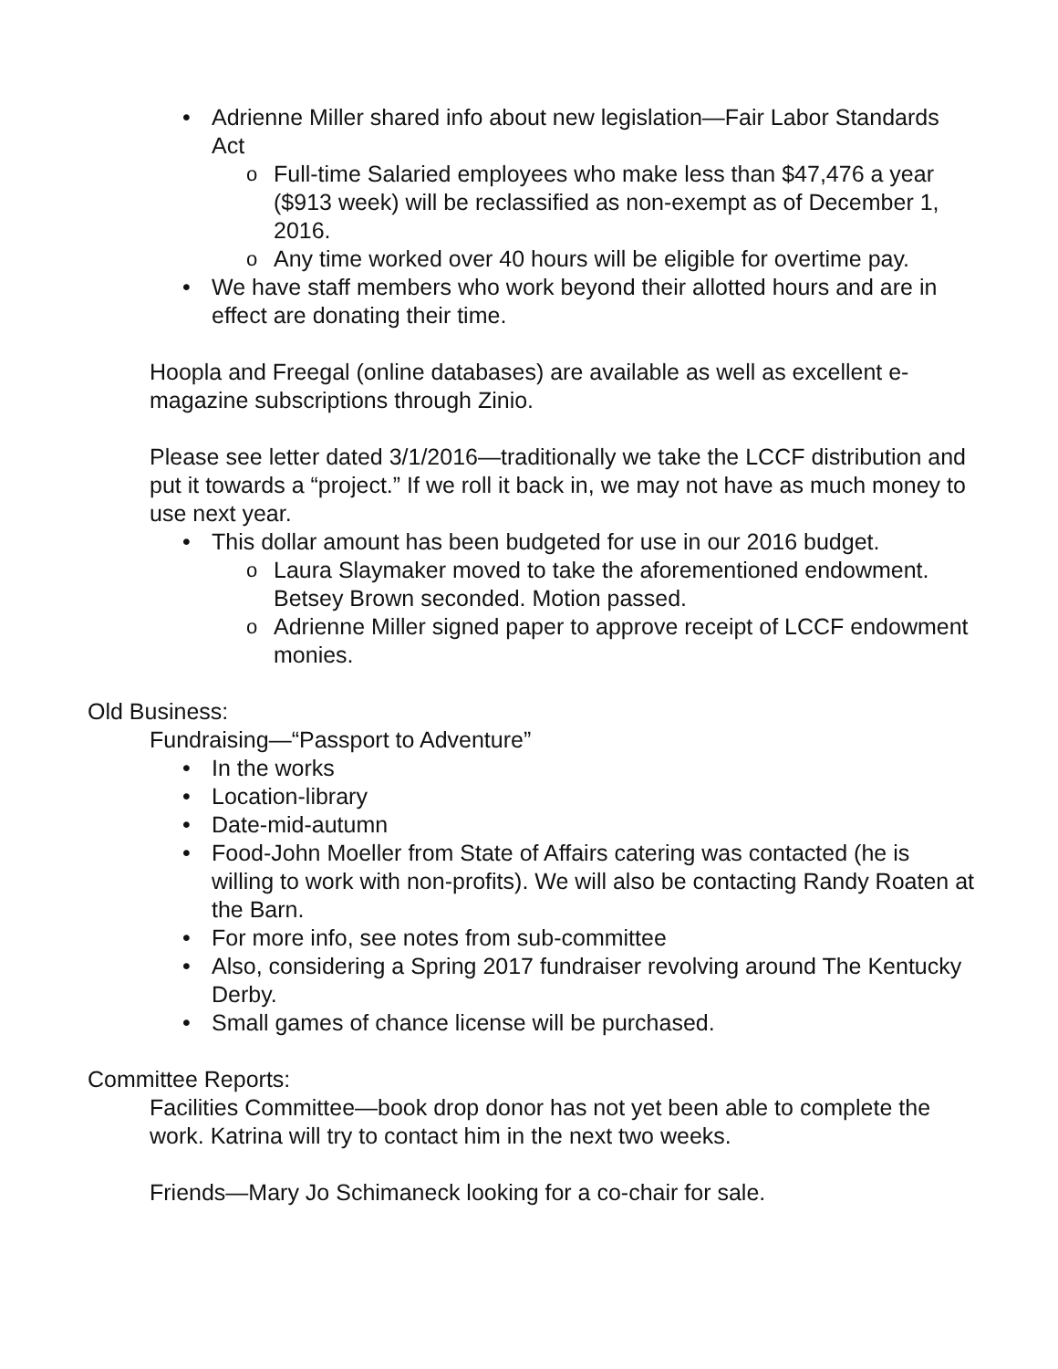• Adrienne Miller shared info about new legislation—Fair Labor Standards Act
o Full-time Salaried employees who make less than $47,476 a year ($913 week) will be reclassified as non-exempt as of December 1, 2016.
o Any time worked over 40 hours will be eligible for overtime pay.
• We have staff members who work beyond their allotted hours and are in effect are donating their time.
Hoopla and Freegal (online databases) are available as well as excellent e-magazine subscriptions through Zinio.
Please see letter dated 3/1/2016—traditionally we take the LCCF distribution and put it towards a “project.” If we roll it back in, we may not have as much money to use next year.
• This dollar amount has been budgeted for use in our 2016 budget.
o Laura Slaymaker moved to take the aforementioned endowment. Betsey Brown seconded. Motion passed.
o Adrienne Miller signed paper to approve receipt of LCCF endowment monies.
Old Business:
Fundraising—“Passport to Adventure”
• In the works
• Location-library
• Date-mid-autumn
• Food-John Moeller from State of Affairs catering was contacted (he is willing to work with non-profits). We will also be contacting Randy Roaten at the Barn.
• For more info, see notes from sub-committee
• Also, considering a Spring 2017 fundraiser revolving around The Kentucky Derby.
• Small games of chance license will be purchased.
Committee Reports:
Facilities Committee—book drop donor has not yet been able to complete the work. Katrina will try to contact him in the next two weeks.
Friends—Mary Jo Schimaneck looking for a co-chair for sale.